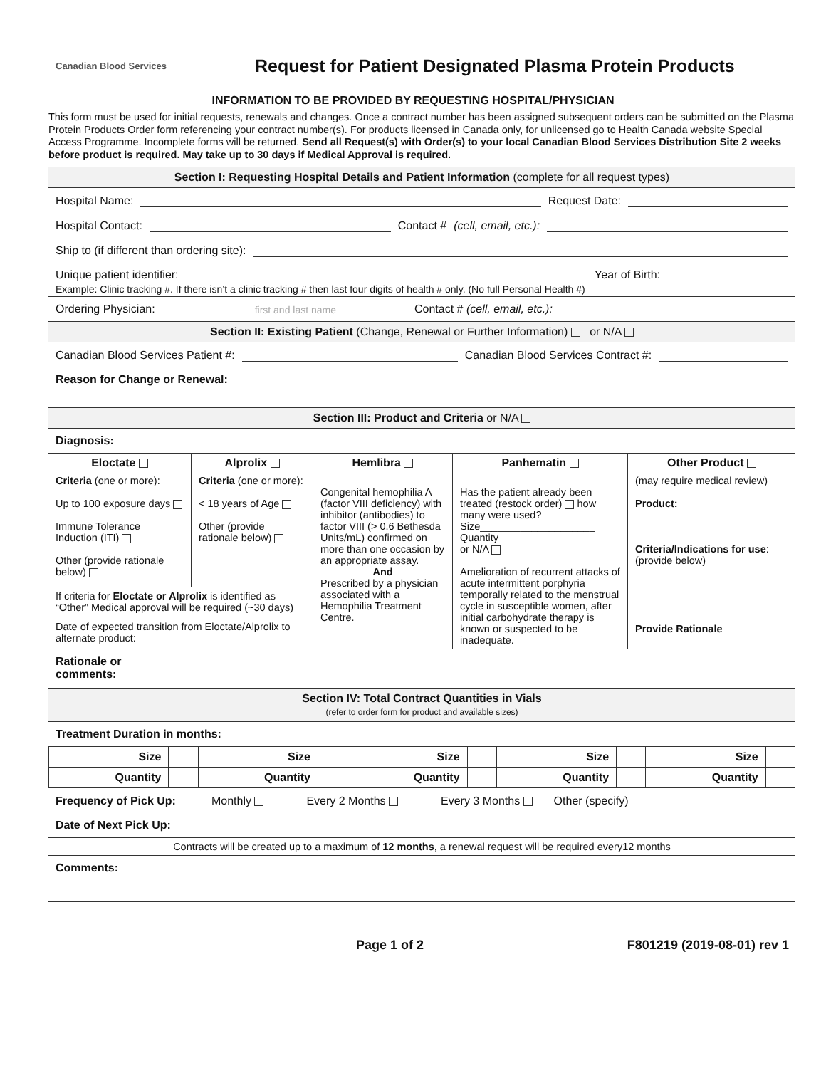Canadian Blood Services
Request for Patient Designated Plasma Protein Products
INFORMATION TO BE PROVIDED BY REQUESTING HOSPITAL/PHYSICIAN
This form must be used for initial requests, renewals and changes. Once a contract number has been assigned subsequent orders can be submitted on the Plasma Protein Products Order form referencing your contract number(s). For products licensed in Canada only, for unlicensed go to Health Canada website Special Access Programme. Incomplete forms will be returned. Send all Request(s) with Order(s) to your local Canadian Blood Services Distribution Site 2 weeks before product is required. May take up to 30 days if Medical Approval is required.
Section I: Requesting Hospital Details and Patient Information (complete for all request types)
Hospital Name: Request Date:
Hospital Contact: Contact # (cell, email, etc.):
Ship to (if different than ordering site):
Unique patient identifier: Year of Birth:
Example: Clinic tracking #. If there isn’t a clinic tracking # then last four digits of health # only. (No full Personal Health #)
Ordering Physician: first and last name Contact # (cell, email, etc.):
Section II: Existing Patient (Change, Renewal or Further Information) or N/A
Canadian Blood Services Patient #: Canadian Blood Services Contract #:
Reason for Change or Renewal:
Section III: Product and Criteria or N/A
Diagnosis:
| Eloctate | Alprolix | Hemlibra | Panhematin | Other Product |
| Criteria (one or more): Up to 100 exposure days Immune Tolerance Induction (ITI) Other (provide rationale below) | Criteria (one or more): < 18 years of Age Other (provide rationale below) | Congenital hemophilia A (factor VIII deficiency) with inhibitor (antibodies) to factor VIII (> 0.6 Bethesda Units/mL) confirmed on more than one occasion by an appropriate assay. And Prescribed by a physician associated with a Hemophilia Treatment Centre. | Has the patient already been treated (restock order) how many were used? Size____________________ Quantity__________________ or N/A Amelioration of recurrent attacks of acute intermittent porphyria temporally related to the menstrual cycle in susceptible women, after initial carbohydrate therapy is known or suspected to be inadequate. | (may require medical review) Product: Criteria/Indications for use : (provide below) Provide Rationale |
| If criteria for Eloctate or Alprolix is identified as “Other” Medical approval will be required (~30 days) | | | | |
| Date of expected transition from Eloctate/Alprolix to alternate product: | | | | |
Rationale or
comments:
Section IV: Total Contract Quantities in Vials
(refer to order form for product and available sizes)
Treatment Duration in months:
| Size | | Size | | Size | | Size | | Size | |
| Quantity | | Quantity | | Quantity | | Quantity | | Quantity | |
Frequency of Pick Up: Monthly Every 2 Months Every 3 Months Other (specify)
Date of Next Pick Up:
Contracts will be created up to a maximum of 12 months, a renewal request will be required every12 months
Comments:
Page 1 of 2 F801219 (2019-08-01) rev 1